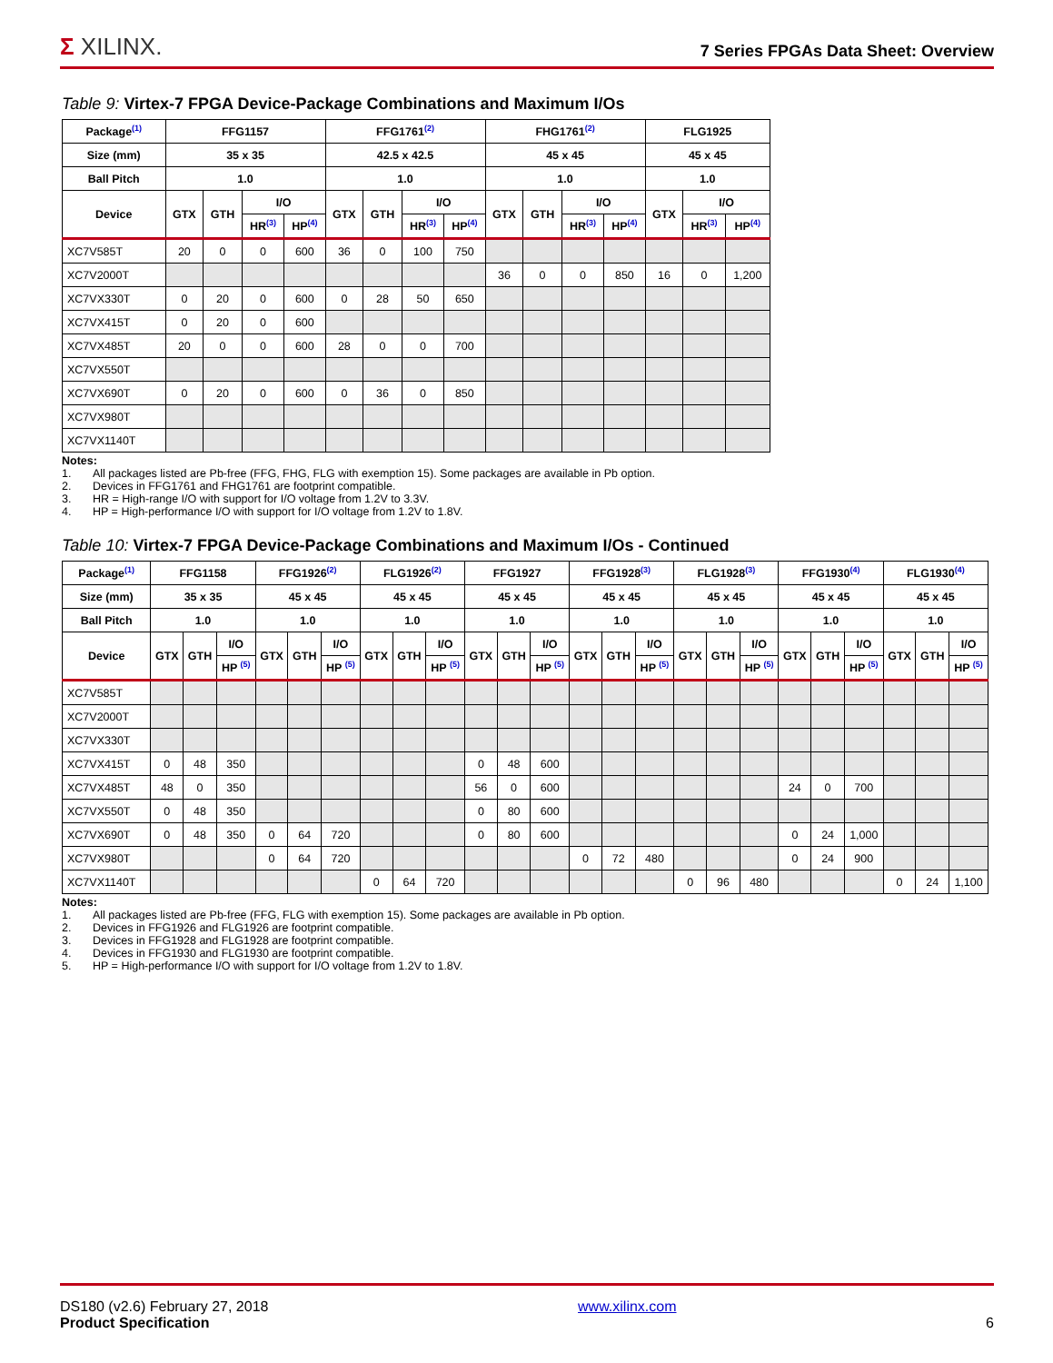Σ XILINX.
7 Series FPGAs Data Sheet: Overview
Table 9: Virtex-7 FPGA Device-Package Combinations and Maximum I/Os
| Package<sup>(1)</sup> | FFG1157 | | | | FFG1761<sup>(2)</sup> | | | | FHG1761<sup>(2)</sup> | | | | FLG1925 | | |
| --- | --- | --- | --- | --- | --- | --- | --- | --- | --- | --- | --- | --- | --- | --- | --- |
| Size (mm) | 35 x 35 | | | | 42.5 x 42.5 | | | | 45 x 45 | | | | 45 x 45 | | |
| Ball Pitch | 1.0 | | | | 1.0 | | | | 1.0 | | | | 1.0 | | |
| Device | GTX | GTH | I/O | | GTX | GTH | I/O | | GTX | GTH | I/O | | GTX | I/O | |
| | | | HR<sup>(3)</sup> | HP<sup>(4)</sup> | | | HR<sup>(3)</sup> | HP<sup>(4)</sup> | | | HR<sup>(3)</sup> | HP<sup>(4)</sup> | | HR<sup>(3)</sup> | HP<sup>(4)</sup> |
| XC7V585T | 20 | 0 | 0 | 600 | 36 | 0 | 100 | 750 | | | | | | | |
| XC7V2000T | | | | | | | | | 36 | 0 | 0 | 850 | 16 | 0 | 1,200 |
| XC7VX330T | 0 | 20 | 0 | 600 | 0 | 28 | 50 | 650 | | | | | | | |
| XC7VX415T | 0 | 20 | 0 | 600 | | | | | | | | | | | |
| XC7VX485T | 20 | 0 | 0 | 600 | 28 | 0 | 0 | 700 | | | | | | | |
| XC7VX550T | | | | | | | | | | | | | | | |
| XC7VX690T | 0 | 20 | 0 | 600 | 0 | 36 | 0 | 850 | | | | | | | |
| XC7VX980T | | | | | | | | | | | | | | | |
| XC7VX1140T | | | | | | | | | | | | | | | |
Notes:
1. All packages listed are Pb-free (FFG, FHG, FLG with exemption 15). Some packages are available in Pb option.
2. Devices in FFG1761 and FHG1761 are footprint compatible.
3. HR = High-range I/O with support for I/O voltage from 1.2V to 3.3V.
4. HP = High-performance I/O with support for I/O voltage from 1.2V to 1.8V.
Table 10: Virtex-7 FPGA Device-Package Combinations and Maximum I/Os - Continued
| Package<sup>(1)</sup> | FFG1158 | | | FFG1926<sup>(2)</sup> | | | FLG1926<sup>(2)</sup> | | | FFG1927 | | | FFG1928<sup>(3)</sup> | | | FLG1928<sup>(3)</sup> | | | FFG1930<sup>(4)</sup> | | | FLG1930<sup>(4)</sup> | | |
| --- | --- | --- | --- | --- | --- | --- | --- | --- | --- | --- | --- | --- | --- | --- | --- | --- | --- | --- | --- | --- | --- | --- | --- | --- |
| Size (mm) | 35 x 35 | | | 45 x 45 | | | 45 x 45 | | | 45 x 45 | | | 45 x 45 | | | 45 x 45 | | | 45 x 45 | | | 45 x 45 | | |
| Ball Pitch | 1.0 | | | 1.0 | | | 1.0 | | | 1.0 | | | 1.0 | | | 1.0 | | | 1.0 | | | 1.0 | | |
| Device | GTX | GTH | I/O | GTX | GTH | I/O | GTX | GTH | I/O | GTX | GTH | I/O | GTX | GTH | I/O | GTX | GTH | I/O | GTX | GTH | I/O | GTX | GTH | I/O |
| | | | HP <sup>(5)</sup> | | | HP <sup>(5)</sup> | | | HP <sup>(5)</sup> | | | HP <sup>(5)</sup> | | | HP <sup>(5)</sup> | | | HP <sup>(5)</sup> | | | HP <sup>(5)</sup> | | | HP <sup>(5)</sup> |
| XC7V585T | | | | | | | | | | | | | | | | | | | | | | | | |
| XC7V2000T | | | | | | | | | | | | | | | | | | | | | | | | |
| XC7VX330T | | | | | | | | | | | | | | | | | | | | | | | | |
| XC7VX415T | 0 | 48 | 350 | | | | | | | 0 | 48 | 600 | | | | | | | | | | | | |
| XC7VX485T | 48 | 0 | 350 | | | | | | | 56 | 0 | 600 | | | | | | | 24 | 0 | 700 | | | |
| XC7VX550T | 0 | 48 | 350 | | | | | | | 0 | 80 | 600 | | | | | | | | | | | | |
| XC7VX690T | 0 | 48 | 350 | 0 | 64 | 720 | | | | 0 | 80 | 600 | | | | | | | 0 | 24 | 1,000 | | | |
| XC7VX980T | | | | 0 | 64 | 720 | | | | | | | 0 | 72 | 480 | | | | 0 | 24 | 900 | | | |
| XC7VX1140T | | | | | | | 0 | 64 | 720 | | | | | | | 0 | 96 | 480 | | | | 0 | 24 | 1,100 |
Notes:
1. All packages listed are Pb-free (FFG, FLG with exemption 15). Some packages are available in Pb option.
2. Devices in FFG1926 and FLG1926 are footprint compatible.
3. Devices in FFG1928 and FLG1928 are footprint compatible.
4. Devices in FFG1930 and FLG1930 are footprint compatible.
5. HP = High-performance I/O with support for I/O voltage from 1.2V to 1.8V.
DS180 (v2.6) February 27, 2018
Product Specification
www.xilinx.com
6